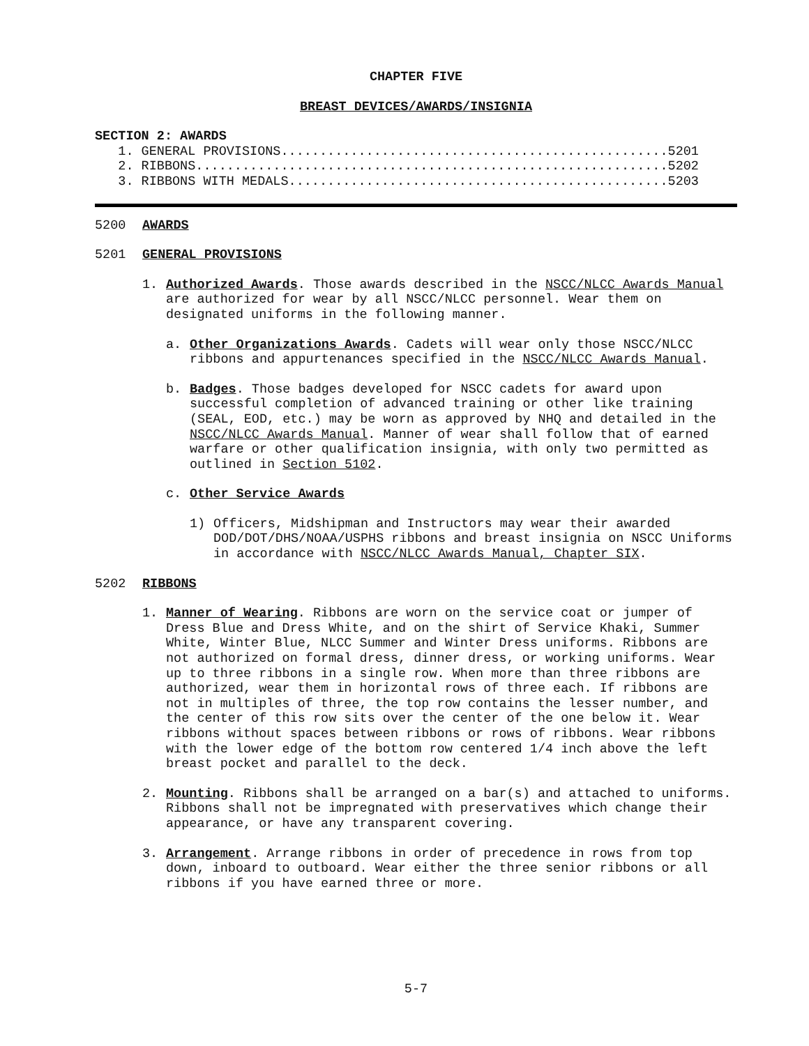CHAPTER FIVE
BREAST DEVICES/AWARDS/INSIGNIA
SECTION 2: AWARDS
   1. GENERAL PROVISIONS..................................................5201
   2. RIBBONS.............................................................5202
   3. RIBBONS WITH MEDALS.................................................5203
5200 AWARDS
5201 GENERAL PROVISIONS
1. Authorized Awards. Those awards described in the NSCC/NLCC Awards Manual are authorized for wear by all NSCC/NLCC personnel. Wear them on designated uniforms in the following manner.
a. Other Organizations Awards. Cadets will wear only those NSCC/NLCC ribbons and appurtenances specified in the NSCC/NLCC Awards Manual.
b. Badges. Those badges developed for NSCC cadets for award upon successful completion of advanced training or other like training (SEAL, EOD, etc.) may be worn as approved by NHQ and detailed in the NSCC/NLCC Awards Manual. Manner of wear shall follow that of earned warfare or other qualification insignia, with only two permitted as outlined in Section 5102.
c. Other Service Awards
1) Officers, Midshipman and Instructors may wear their awarded DOD/DOT/DHS/NOAA/USPHS ribbons and breast insignia on NSCC Uniforms in accordance with NSCC/NLCC Awards Manual, Chapter SIX.
5202 RIBBONS
1. Manner of Wearing. Ribbons are worn on the service coat or jumper of Dress Blue and Dress White, and on the shirt of Service Khaki, Summer White, Winter Blue, NLCC Summer and Winter Dress uniforms. Ribbons are not authorized on formal dress, dinner dress, or working uniforms. Wear up to three ribbons in a single row. When more than three ribbons are authorized, wear them in horizontal rows of three each. If ribbons are not in multiples of three, the top row contains the lesser number, and the center of this row sits over the center of the one below it. Wear ribbons without spaces between ribbons or rows of ribbons. Wear ribbons with the lower edge of the bottom row centered 1/4 inch above the left breast pocket and parallel to the deck.
2. Mounting. Ribbons shall be arranged on a bar(s) and attached to uniforms. Ribbons shall not be impregnated with preservatives which change their appearance, or have any transparent covering.
3. Arrangement. Arrange ribbons in order of precedence in rows from top down, inboard to outboard. Wear either the three senior ribbons or all ribbons if you have earned three or more.
5-7